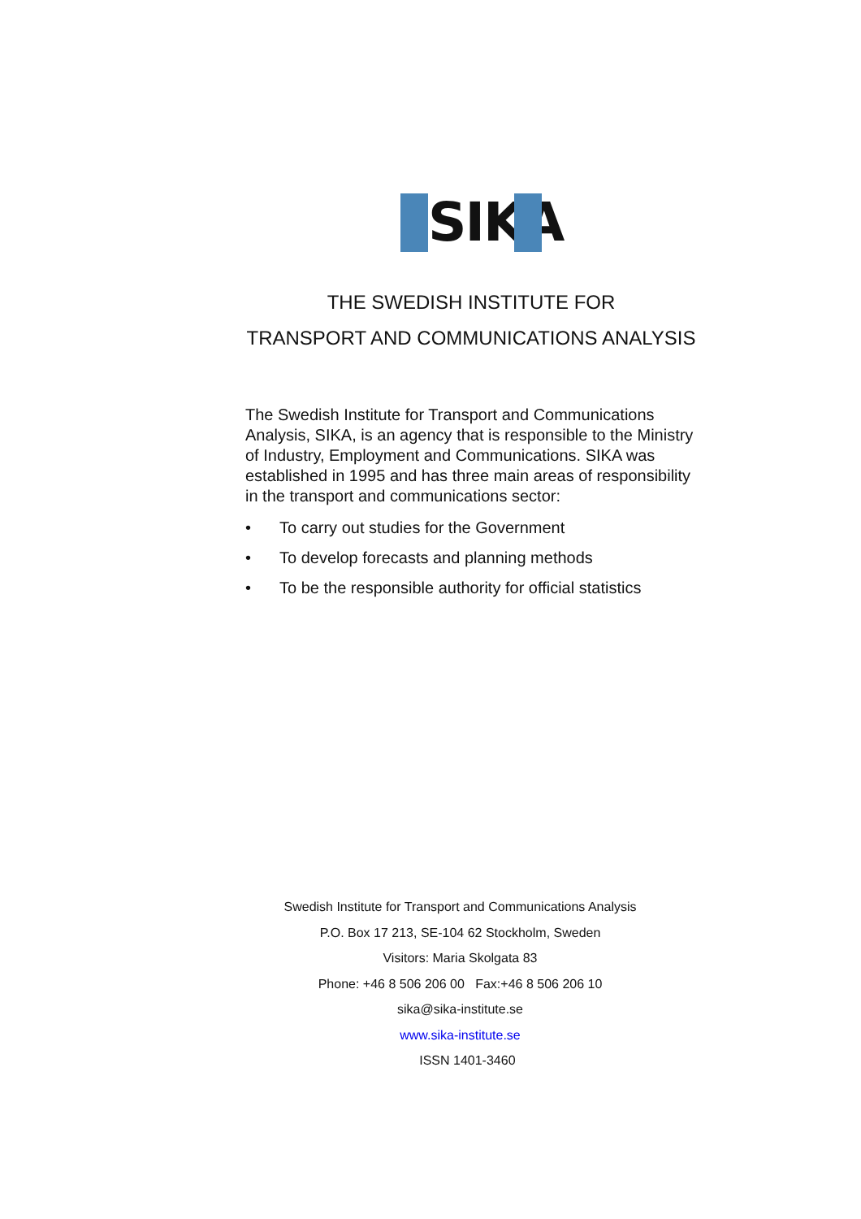SIKA
THE SWEDISH INSTITUTE FOR
TRANSPORT AND COMMUNICATIONS ANALYSIS
The Swedish Institute for Transport and Communications Analysis, SIKA, is an agency that is responsible to the Ministry of Industry, Employment and Communications. SIKA was established in 1995 and has three main areas of responsibility in the transport and communications sector:
• To carry out studies for the Government
• To develop forecasts and planning methods
• To be the responsible authority for official statistics
Swedish Institute for Transport and Communications Analysis
P.O. Box 17 213, SE-104 62 Stockholm, Sweden
Visitors: Maria Skolgata 83
Phone: +46 8 506 206 00 Fax:+46 8 506 206 10
sika@sika-institute.se
www.sika-institute.se
ISSN 1401-3460